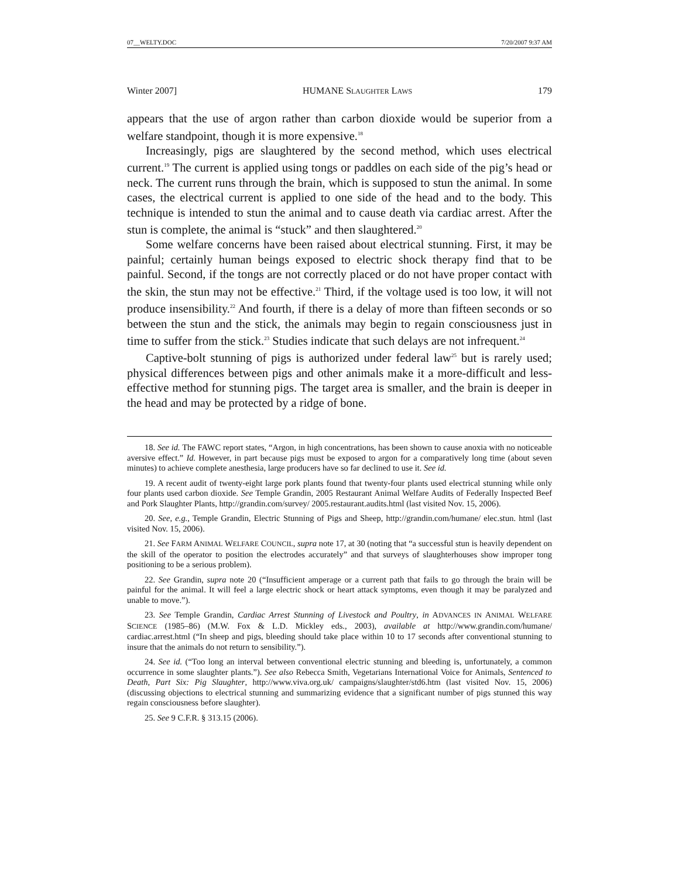07__WELTY.DOC 7/20/2007 9:37 AM
Winter 2007] HUMANE SLAUGHTER LAWS 179
appears that the use of argon rather than carbon dioxide would be superior from a welfare standpoint, though it is more expensive.<sup>18</sup>
Increasingly, pigs are slaughtered by the second method, which uses electrical current.<sup>19</sup> The current is applied using tongs or paddles on each side of the pig’s head or neck. The current runs through the brain, which is supposed to stun the animal. In some cases, the electrical current is applied to one side of the head and to the body. This technique is intended to stun the animal and to cause death via cardiac arrest. After the stun is complete, the animal is “stuck” and then slaughtered.<sup>20</sup>
Some welfare concerns have been raised about electrical stunning. First, it may be painful; certainly human beings exposed to electric shock therapy find that to be painful. Second, if the tongs are not correctly placed or do not have proper contact with the skin, the stun may not be effective.<sup>21</sup> Third, if the voltage used is too low, it will not produce insensibility.<sup>22</sup> And fourth, if there is a delay of more than fifteen seconds or so between the stun and the stick, the animals may begin to regain consciousness just in time to suffer from the stick.<sup>23</sup> Studies indicate that such delays are not infrequent.<sup>24</sup>
Captive-bolt stunning of pigs is authorized under federal law<sup>25</sup> but is rarely used; physical differences between pigs and other animals make it a more-difficult and less-effective method for stunning pigs. The target area is smaller, and the brain is deeper in the head and may be protected by a ridge of bone.
18. See id. The FAWC report states, “Argon, in high concentrations, has been shown to cause anoxia with no noticeable aversive effect.” Id. However, in part because pigs must be exposed to argon for a comparatively long time (about seven minutes) to achieve complete anesthesia, large producers have so far declined to use it. See id.
19. A recent audit of twenty-eight large pork plants found that twenty-four plants used electrical stunning while only four plants used carbon dioxide. See Temple Grandin, 2005 Restaurant Animal Welfare Audits of Federally Inspected Beef and Pork Slaughter Plants, http://grandin.com/survey/ 2005.restaurant.audits.html (last visited Nov. 15, 2006).
20. See, e.g., Temple Grandin, Electric Stunning of Pigs and Sheep, http://grandin.com/humane/ elec.stun. html (last visited Nov. 15, 2006).
21. See FARM ANIMAL WELFARE COUNCIL, supra note 17, at 30 (noting that “a successful stun is heavily dependent on the skill of the operator to position the electrodes accurately” and that surveys of slaughterhouses show improper tong positioning to be a serious problem).
22. See Grandin, supra note 20 (“Insufficient amperage or a current path that fails to go through the brain will be painful for the animal. It will feel a large electric shock or heart attack symptoms, even though it may be paralyzed and unable to move.”).
23. See Temple Grandin, Cardiac Arrest Stunning of Livestock and Poultry, in ADVANCES IN ANIMAL WELFARE SCIENCE (1985–86) (M.W. Fox & L.D. Mickley eds., 2003), available at http://www.grandin.com/humane/ cardiac.arrest.html (“In sheep and pigs, bleeding should take place within 10 to 17 seconds after conventional stunning to insure that the animals do not return to sensibility.”).
24. See id. (“Too long an interval between conventional electric stunning and bleeding is, unfortunately, a common occurrence in some slaughter plants.”). See also Rebecca Smith, Vegetarians International Voice for Animals, Sentenced to Death, Part Six: Pig Slaughter, http://www.viva.org.uk/ campaigns/slaughter/std6.htm (last visited Nov. 15, 2006) (discussing objections to electrical stunning and summarizing evidence that a significant number of pigs stunned this way regain consciousness before slaughter).
25. See 9 C.F.R. § 313.15 (2006).